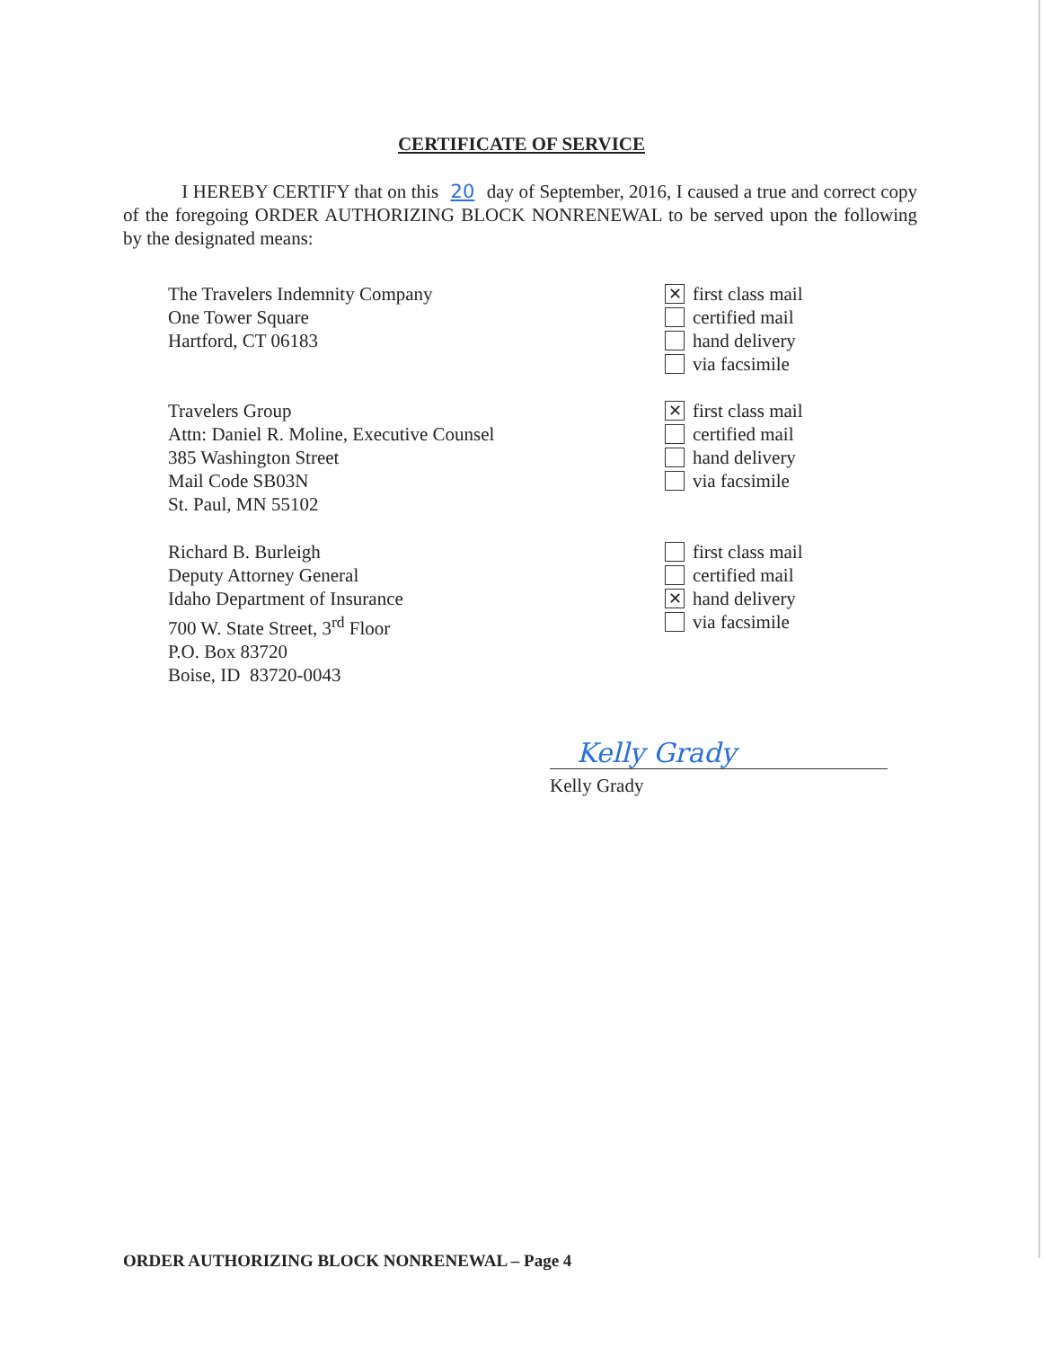CERTIFICATE OF SERVICE
I HEREBY CERTIFY that on this 20 day of September, 2016, I caused a true and correct copy of the foregoing ORDER AUTHORIZING BLOCK NONRENEWAL to be served upon the following by the designated means:
The Travelers Indemnity Company
One Tower Square
Hartford, CT 06183
✕ first class mail
certified mail
hand delivery
via facsimile
Travelers Group
Attn: Daniel R. Moline, Executive Counsel
385 Washington Street
Mail Code SB03N
St. Paul, MN 55102
✕ first class mail
certified mail
hand delivery
via facsimile
Richard B. Burleigh
Deputy Attorney General
Idaho Department of Insurance
700 W. State Street, 3<sup>rd</sup> Floor
P.O. Box 83720
Boise, ID 83720-0043
first class mail
certified mail
✕ hand delivery
via facsimile
Kelly Grady
Kelly Grady
ORDER AUTHORIZING BLOCK NONRENEWAL – Page 4